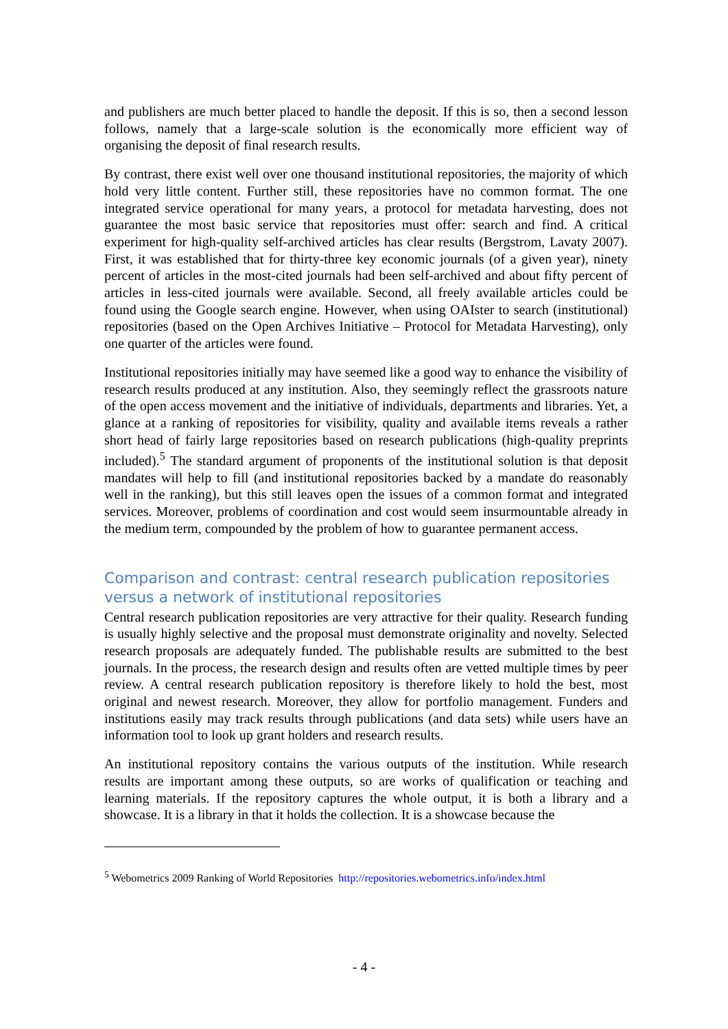and publishers are much better placed to handle the deposit. If this is so, then a second lesson follows, namely that a large-scale solution is the economically more efficient way of organising the deposit of final research results.
By contrast, there exist well over one thousand institutional repositories, the majority of which hold very little content. Further still, these repositories have no common format. The one integrated service operational for many years, a protocol for metadata harvesting, does not guarantee the most basic service that repositories must offer: search and find. A critical experiment for high-quality self-archived articles has clear results (Bergstrom, Lavaty 2007). First, it was established that for thirty-three key economic journals (of a given year), ninety percent of articles in the most-cited journals had been self-archived and about fifty percent of articles in less-cited journals were available. Second, all freely available articles could be found using the Google search engine. However, when using OAIster to search (institutional) repositories (based on the Open Archives Initiative – Protocol for Metadata Harvesting), only one quarter of the articles were found.
Institutional repositories initially may have seemed like a good way to enhance the visibility of research results produced at any institution. Also, they seemingly reflect the grassroots nature of the open access movement and the initiative of individuals, departments and libraries. Yet, a glance at a ranking of repositories for visibility, quality and available items reveals a rather short head of fairly large repositories based on research publications (high-quality preprints included).<sup>5</sup> The standard argument of proponents of the institutional solution is that deposit mandates will help to fill (and institutional repositories backed by a mandate do reasonably well in the ranking), but this still leaves open the issues of a common format and integrated services. Moreover, problems of coordination and cost would seem insurmountable already in the medium term, compounded by the problem of how to guarantee permanent access.
Comparison and contrast: central research publication repositories versus a network of institutional repositories
Central research publication repositories are very attractive for their quality. Research funding is usually highly selective and the proposal must demonstrate originality and novelty. Selected research proposals are adequately funded. The publishable results are submitted to the best journals. In the process, the research design and results often are vetted multiple times by peer review. A central research publication repository is therefore likely to hold the best, most original and newest research. Moreover, they allow for portfolio management. Funders and institutions easily may track results through publications (and data sets) while users have an information tool to look up grant holders and research results.
An institutional repository contains the various outputs of the institution. While research results are important among these outputs, so are works of qualification or teaching and learning materials. If the repository captures the whole output, it is both a library and a showcase. It is a library in that it holds the collection. It is a showcase because the
<sup>5</sup> Webometrics 2009 Ranking of World Repositories http://repositories.webometrics.info/index.html
- 4 -